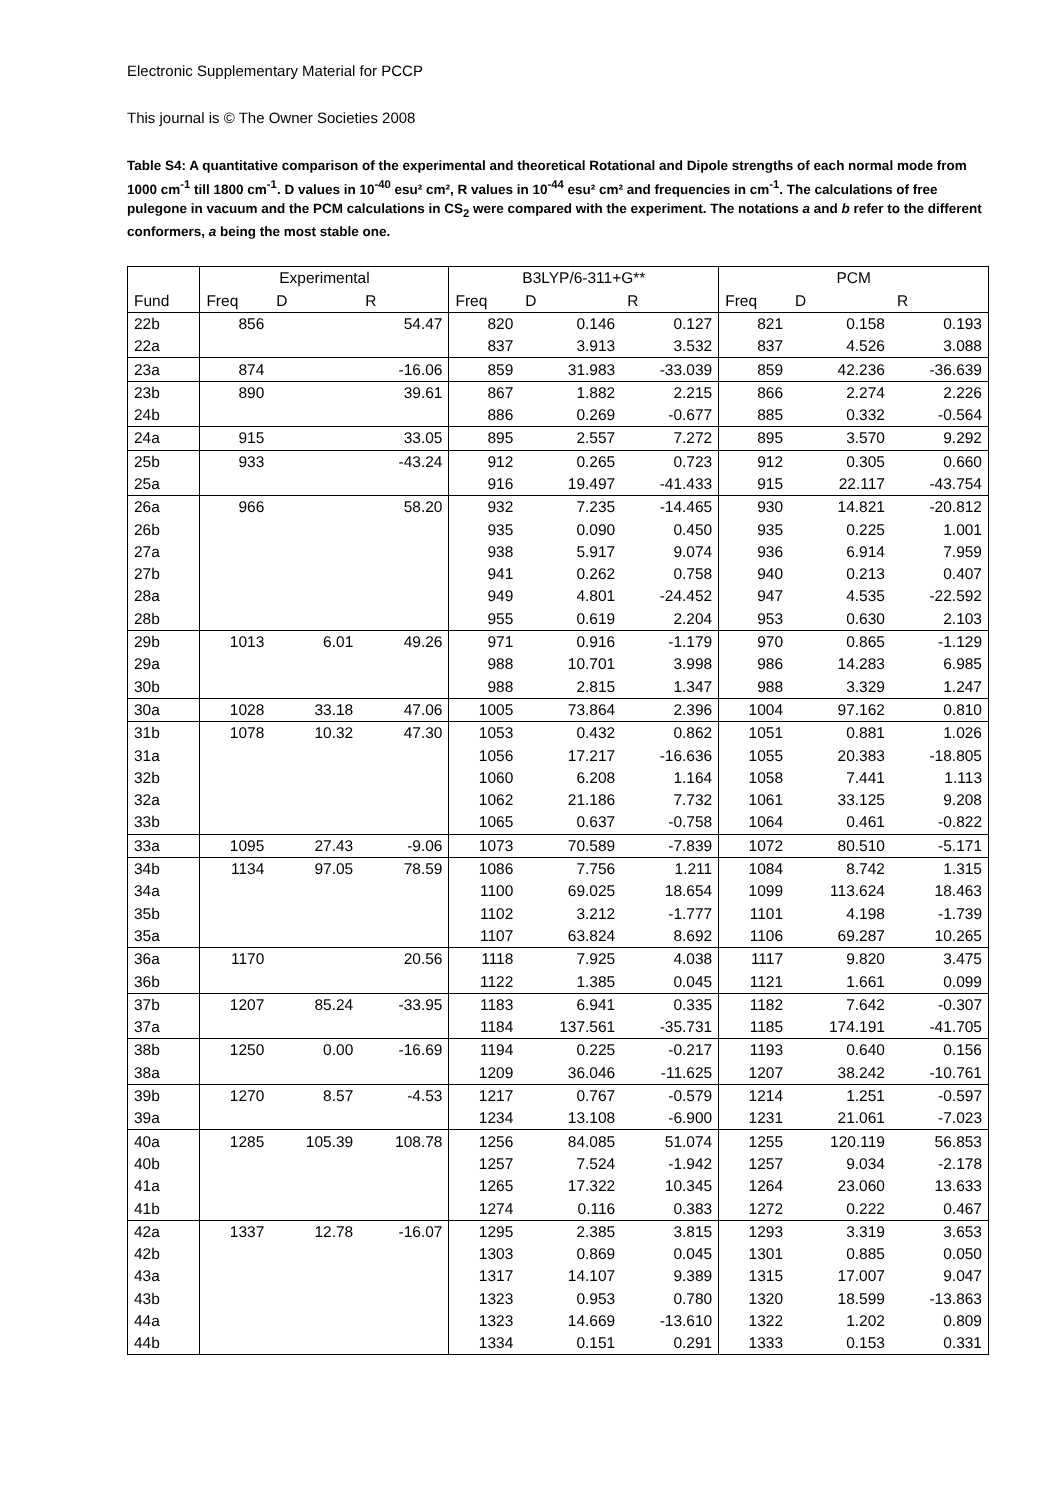Electronic Supplementary Material for PCCP
This journal is © The Owner Societies 2008
Table S4: A quantitative comparison of the experimental and theoretical Rotational and Dipole strengths of each normal mode from 1000 cm<sup>-1</sup> till 1800 cm<sup>-1</sup>. D values in 10<sup>-40</sup> esu² cm², R values in 10<sup>-44</sup> esu² cm² and frequencies in cm<sup>-1</sup>. The calculations of free pulegone in vacuum and the PCM calculations in CS<sub>2</sub> were compared with the experiment. The notations a and b refer to the different conformers, a being the most stable one.
| | Experimental | | | B3LYP/6-311+G** | | | PCM | | |
| --- | --- | --- | --- | --- | --- | --- | --- | --- | --- |
| Fund | Freq | D | R | Freq | D | R | Freq | D | R |
| 22b | 856 | | 54.47 | 820 | 0.146 | 0.127 | 821 | 0.158 | 0.193 |
| 22a | | | | 837 | 3.913 | 3.532 | 837 | 4.526 | 3.088 |
| 23a | 874 | | -16.06 | 859 | 31.983 | -33.039 | 859 | 42.236 | -36.639 |
| 23b | 890 | | 39.61 | 867 | 1.882 | 2.215 | 866 | 2.274 | 2.226 |
| 24b | | | | 886 | 0.269 | -0.677 | 885 | 0.332 | -0.564 |
| 24a | 915 | | 33.05 | 895 | 2.557 | 7.272 | 895 | 3.570 | 9.292 |
| 25b | 933 | | -43.24 | 912 | 0.265 | 0.723 | 912 | 0.305 | 0.660 |
| 25a | | | | 916 | 19.497 | -41.433 | 915 | 22.117 | -43.754 |
| 26a | 966 | | 58.20 | 932 | 7.235 | -14.465 | 930 | 14.821 | -20.812 |
| 26b | | | | 935 | 0.090 | 0.450 | 935 | 0.225 | 1.001 |
| 27a | | | | 938 | 5.917 | 9.074 | 936 | 6.914 | 7.959 |
| 27b | | | | 941 | 0.262 | 0.758 | 940 | 0.213 | 0.407 |
| 28a | | | | 949 | 4.801 | -24.452 | 947 | 4.535 | -22.592 |
| 28b | | | | 955 | 0.619 | 2.204 | 953 | 0.630 | 2.103 |
| 29b | 1013 | 6.01 | 49.26 | 971 | 0.916 | -1.179 | 970 | 0.865 | -1.129 |
| 29a | | | | 988 | 10.701 | 3.998 | 986 | 14.283 | 6.985 |
| 30b | | | | 988 | 2.815 | 1.347 | 988 | 3.329 | 1.247 |
| 30a | 1028 | 33.18 | 47.06 | 1005 | 73.864 | 2.396 | 1004 | 97.162 | 0.810 |
| 31b | 1078 | 10.32 | 47.30 | 1053 | 0.432 | 0.862 | 1051 | 0.881 | 1.026 |
| 31a | | | | 1056 | 17.217 | -16.636 | 1055 | 20.383 | -18.805 |
| 32b | | | | 1060 | 6.208 | 1.164 | 1058 | 7.441 | 1.113 |
| 32a | | | | 1062 | 21.186 | 7.732 | 1061 | 33.125 | 9.208 |
| 33b | | | | 1065 | 0.637 | -0.758 | 1064 | 0.461 | -0.822 |
| 33a | 1095 | 27.43 | -9.06 | 1073 | 70.589 | -7.839 | 1072 | 80.510 | -5.171 |
| 34b | 1134 | 97.05 | 78.59 | 1086 | 7.756 | 1.211 | 1084 | 8.742 | 1.315 |
| 34a | | | | 1100 | 69.025 | 18.654 | 1099 | 113.624 | 18.463 |
| 35b | | | | 1102 | 3.212 | -1.777 | 1101 | 4.198 | -1.739 |
| 35a | | | | 1107 | 63.824 | 8.692 | 1106 | 69.287 | 10.265 |
| 36a | 1170 | | 20.56 | 1118 | 7.925 | 4.038 | 1117 | 9.820 | 3.475 |
| 36b | | | | 1122 | 1.385 | 0.045 | 1121 | 1.661 | 0.099 |
| 37b | 1207 | 85.24 | -33.95 | 1183 | 6.941 | 0.335 | 1182 | 7.642 | -0.307 |
| 37a | | | | 1184 | 137.561 | -35.731 | 1185 | 174.191 | -41.705 |
| 38b | 1250 | 0.00 | -16.69 | 1194 | 0.225 | -0.217 | 1193 | 0.640 | 0.156 |
| 38a | | | | 1209 | 36.046 | -11.625 | 1207 | 38.242 | -10.761 |
| 39b | 1270 | 8.57 | -4.53 | 1217 | 0.767 | -0.579 | 1214 | 1.251 | -0.597 |
| 39a | | | | 1234 | 13.108 | -6.900 | 1231 | 21.061 | -7.023 |
| 40a | 1285 | 105.39 | 108.78 | 1256 | 84.085 | 51.074 | 1255 | 120.119 | 56.853 |
| 40b | | | | 1257 | 7.524 | -1.942 | 1257 | 9.034 | -2.178 |
| 41a | | | | 1265 | 17.322 | 10.345 | 1264 | 23.060 | 13.633 |
| 41b | | | | 1274 | 0.116 | 0.383 | 1272 | 0.222 | 0.467 |
| 42a | 1337 | 12.78 | -16.07 | 1295 | 2.385 | 3.815 | 1293 | 3.319 | 3.653 |
| 42b | | | | 1303 | 0.869 | 0.045 | 1301 | 0.885 | 0.050 |
| 43a | | | | 1317 | 14.107 | 9.389 | 1315 | 17.007 | 9.047 |
| 43b | | | | 1323 | 0.953 | 0.780 | 1320 | 18.599 | -13.863 |
| 44a | | | | 1323 | 14.669 | -13.610 | 1322 | 1.202 | 0.809 |
| 44b | | | | 1334 | 0.151 | 0.291 | 1333 | 0.153 | 0.331 |